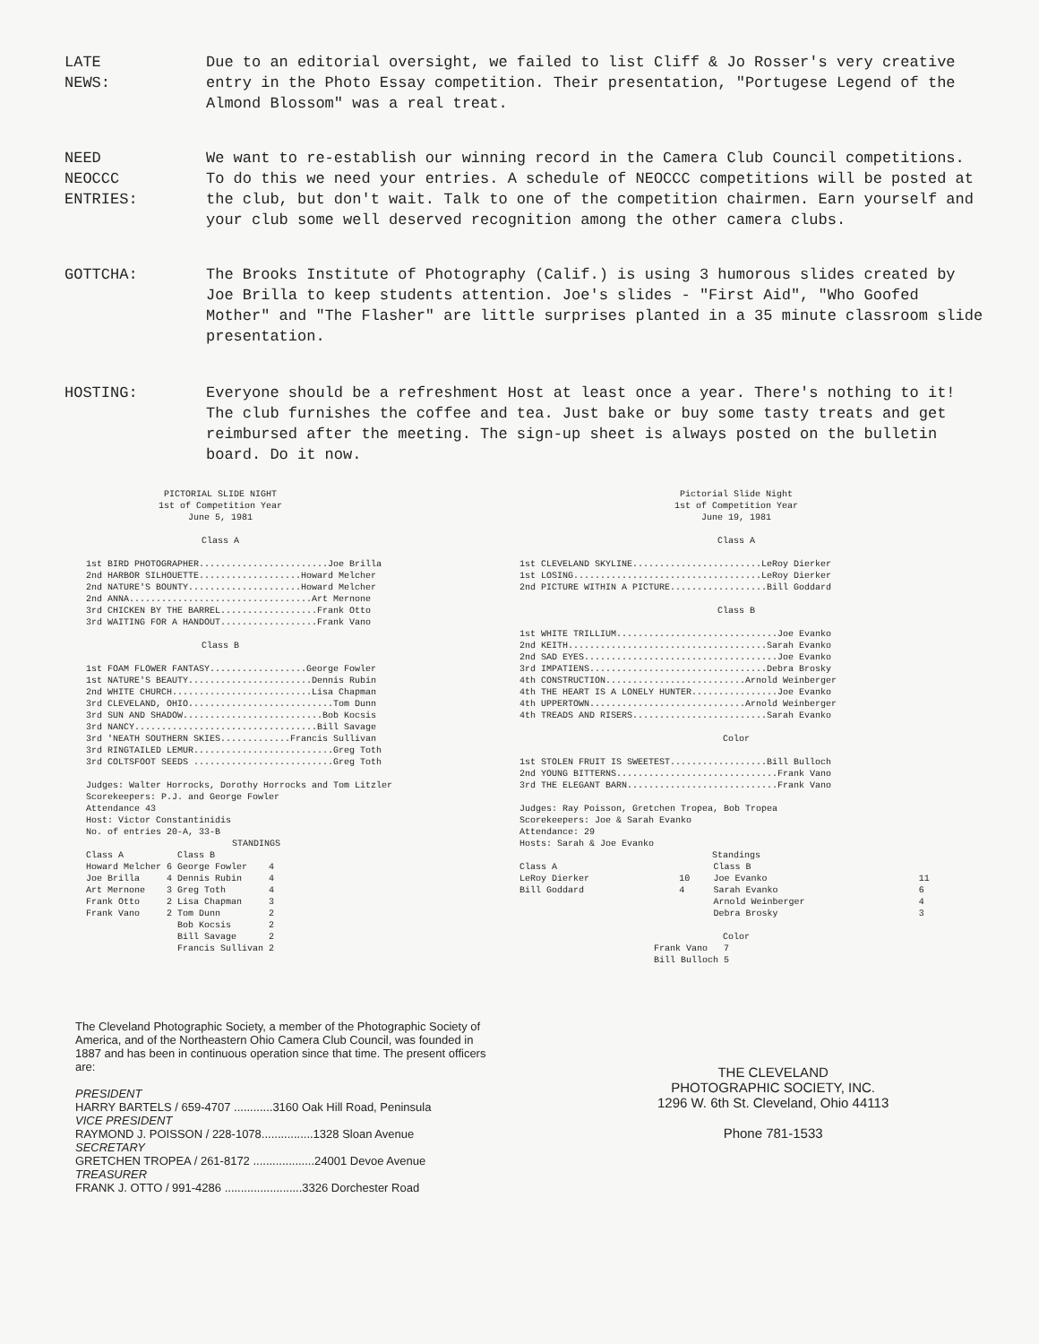LATE
NEWS:
Due to an editorial oversight, we failed to list Cliff & Jo Rosser's very creative entry in the Photo Essay competition. Their presentation, "Portugese Legend of the Almond Blossom" was a real treat.
NEED
NEOCCC
ENTRIES:
We want to re-establish our winning record in the Camera Club Council competitions. To do this we need your entries. A schedule of NEOCCC competitions will be posted at the club, but don't wait. Talk to one of the competition chairmen. Earn yourself and your club some well deserved recognition among the other camera clubs.
GOTTCHA: The Brooks Institute of Photography (Calif.) is using 3 humorous slides created by Joe Brilla to keep students attention. Joe's slides - "First Aid", "Who Goofed Mother" and "The Flasher" are little surprises planted in a 35 minute classroom slide presentation.
HOSTING: Everyone should be a refreshment Host at least once a year. There's nothing to it! The club furnishes the coffee and tea. Just bake or buy some tasty treats and get reimbursed after the meeting. The sign-up sheet is always posted on the bulletin board. Do it now.
PICTORIAL SLIDE NIGHT
1st of Competition Year
June 5, 1981
Class A
| 1st | BIRD PHOTOGRAPHER........................Joe Brilla |
| 2nd | HARBOR SILHOUETTE...................Howard Melcher |
| 2nd | NATURE'S BOUNTY.....................Howard Melcher |
| 2nd | ANNA..................................Art Mernone |
| 3rd | CHICKEN BY THE BARREL..................Frank Otto |
| 3rd | WAITING FOR A HANDOUT..................Frank Vano |
Class B
| 1st | FOAM FLOWER FANTASY..................George Fowler |
| 1st | NATURE'S BEAUTY.......................Dennis Rubin |
| 2nd | WHITE CHURCH..........................Lisa Chapman |
| 3rd | CLEVELAND, OHIO...........................Tom Dunn |
| 3rd | SUN AND SHADOW..........................Bob Kocsis |
| 3rd | NANCY..................................Bill Savage |
| 3rd | 'NEATH SOUTHERN SKIES.............Francis Sullivan |
| 3rd | RINGTAILED LEMUR..........................Greg Toth |
| 3rd | COLTSFOOT SEEDS ..........................Greg Toth |
Judges: Walter Horrocks, Dorothy Horrocks and Tom Litzler
Scorekeepers: P.J. and George Fowler
Attendance 43
Host: Victor Constantinidis
No. of entries 20-A, 33-B
STANDINGS
| Class A | | Class B | |
| --- | --- | --- | --- |
| Howard Melcher | 6 | George Fowler | 4 |
| Joe Brilla | 4 | Dennis Rubin | 4 |
| Art Mernone | 3 | Greg Toth | 4 |
| Frank Otto | 2 | Lisa Chapman | 3 |
| Frank Vano | 2 | Tom Dunn | 2 |
| | | Bob Kocsis | 2 |
| | | Bill Savage | 2 |
| | | Francis Sullivan | 2 |
Pictorial Slide Night
1st of Competition Year
June 19, 1981
Class A
| 1st | CLEVELAND SKYLINE........................LeRoy Dierker |
| 1st | LOSING...................................LeRoy Dierker |
| 2nd | PICTURE WITHIN A PICTURE..................Bill Goddard |
Class B
| 1st | WHITE TRILLIUM..............................Joe Evanko |
| 2nd | KEITH.....................................Sarah Evanko |
| 2nd | SAD EYES....................................Joe Evanko |
| 3rd | IMPATIENS.................................Debra Brosky |
| 4th | CONSTRUCTION..........................Arnold Weinberger |
| 4th | THE HEART IS A LONELY HUNTER................Joe Evanko |
| 4th | UPPERTOWN.............................Arnold Weinberger |
| 4th | TREADS AND RISERS.........................Sarah Evanko |
Color
| 1st | STOLEN FRUIT IS SWEETEST..................Bill Bulloch |
| 2nd | YOUNG BITTERNS..............................Frank Vano |
| 3rd | THE ELEGANT BARN............................Frank Vano |
Judges: Ray Poisson, Gretchen Tropea, Bob Tropea
Scorekeepers: Joe & Sarah Evanko
Attendance: 29
Hosts: Sarah & Joe Evanko
Standings
| Class A | | Class B | |
| --- | --- | --- | --- |
| LeRoy Dierker | 10 | Joe Evanko | 11 |
| Bill Goddard | 4 | Sarah Evanko | 6 |
| | | Arnold Weinberger | 4 |
| | | Debra Brosky | 3 |
Color
| Frank Vano | 7 |
| Bill Bulloch | 5 |
The Cleveland Photographic Society, a member of the Photographic Society of America, and of the Northeastern Ohio Camera Club Council, was founded in 1887 and has been in continuous operation since that time. The present officers are:
PRESIDENT
HARRY BARTELS / 659-4707 ............3160 Oak Hill Road, Peninsula
VICE PRESIDENT
RAYMOND J. POISSON / 228-1078................1328 Sloan Avenue
SECRETARY
GRETCHEN TROPEA / 261-8172 ...................24001 Devoe Avenue
TREASURER
FRANK J. OTTO / 991-4286 ........................3326 Dorchester Road
THE CLEVELAND
PHOTOGRAPHIC SOCIETY, INC.
1296 W. 6th St. Cleveland, Ohio 44113
Phone 781-1533